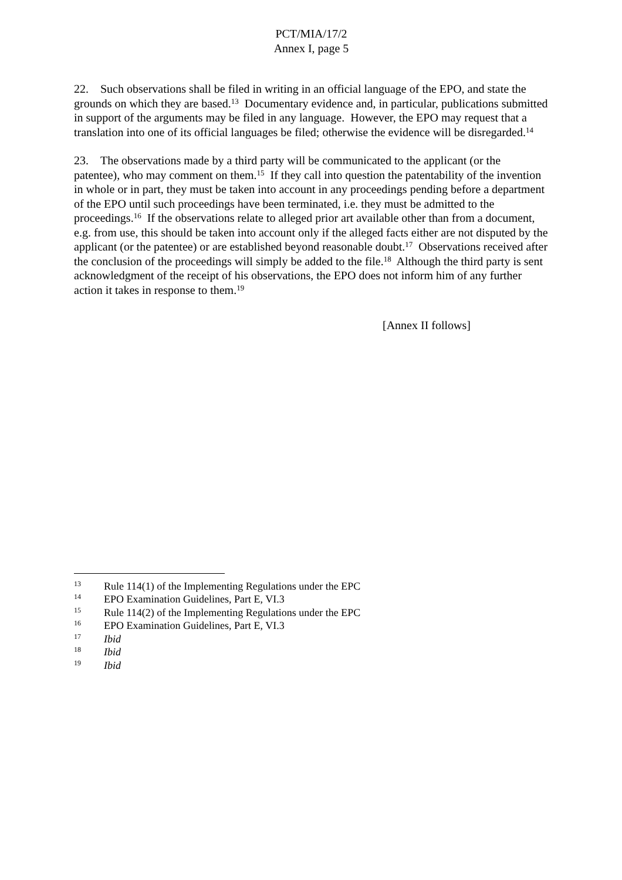PCT/MIA/17/2
Annex I, page 5
22. Such observations shall be filed in writing in an official language of the EPO, and state the grounds on which they are based.<sup>13</sup> Documentary evidence and, in particular, publications submitted in support of the arguments may be filed in any language. However, the EPO may request that a translation into one of its official languages be filed; otherwise the evidence will be disregarded.<sup>14</sup>
23. The observations made by a third party will be communicated to the applicant (or the patentee), who may comment on them.<sup>15</sup> If they call into question the patentability of the invention in whole or in part, they must be taken into account in any proceedings pending before a department of the EPO until such proceedings have been terminated, i.e. they must be admitted to the proceedings.<sup>16</sup> If the observations relate to alleged prior art available other than from a document, e.g. from use, this should be taken into account only if the alleged facts either are not disputed by the applicant (or the patentee) or are established beyond reasonable doubt.<sup>17</sup> Observations received after the conclusion of the proceedings will simply be added to the file.<sup>18</sup> Although the third party is sent acknowledgment of the receipt of his observations, the EPO does not inform him of any further action it takes in response to them.<sup>19</sup>
[Annex II follows]
13 Rule 114(1) of the Implementing Regulations under the EPC
14 EPO Examination Guidelines, Part E, VI.3
15 Rule 114(2) of the Implementing Regulations under the EPC
16 EPO Examination Guidelines, Part E, VI.3
17 Ibid
18 Ibid
19 Ibid